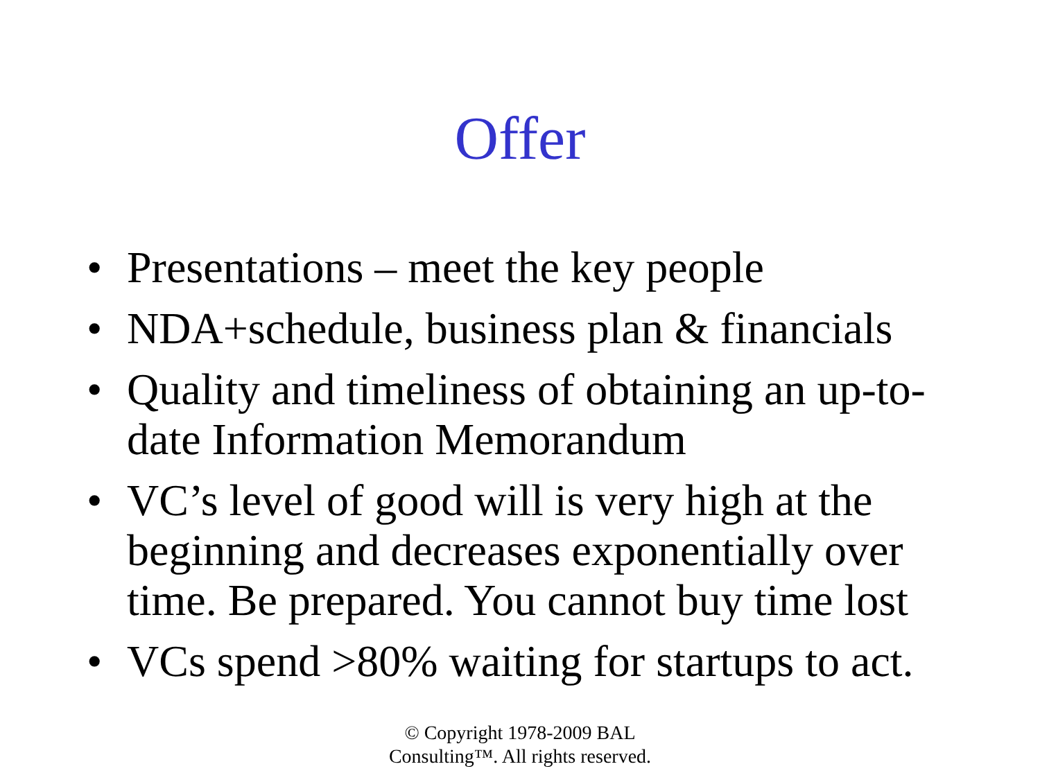Offer
• Presentations – meet the key people
• NDA+schedule, business plan & financials
• Quality and timeliness of obtaining an up-to-date Information Memorandum
• VC’s level of good will is very high at the beginning and decreases exponentially over time. Be prepared. You cannot buy time lost
• VCs spend >80% waiting for startups to act.
© Copyright 1978-2009 BAL
Consulting™. All rights reserved.